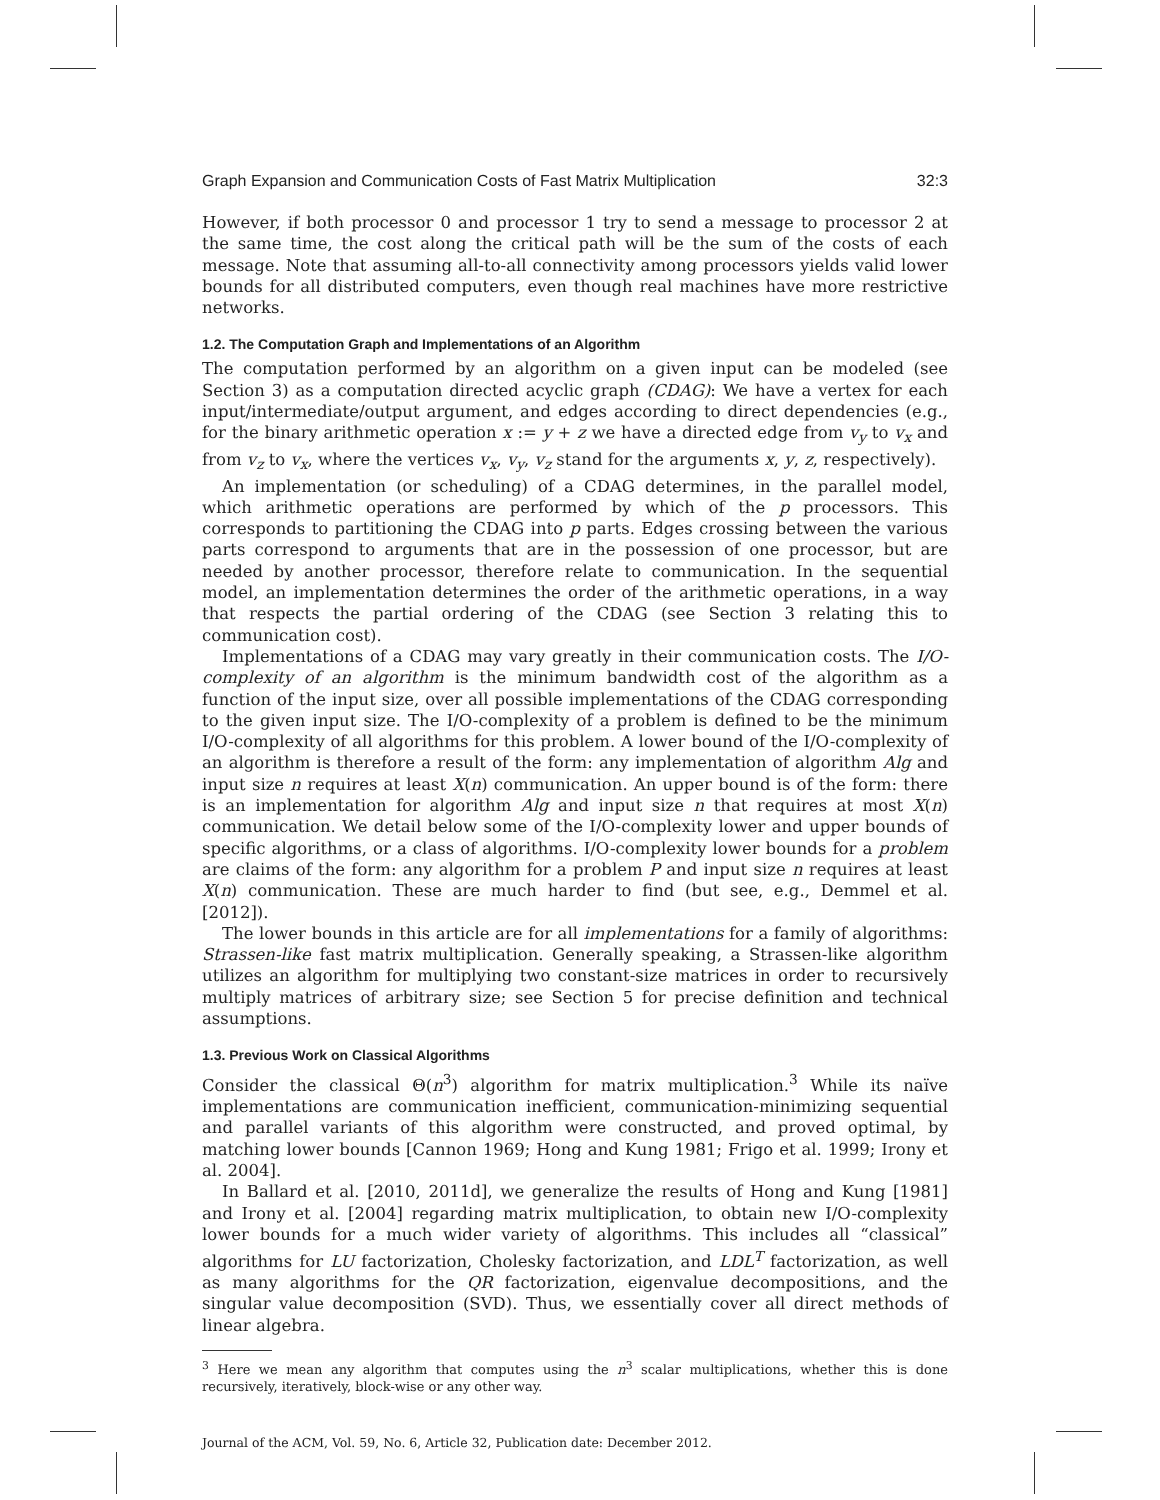Graph Expansion and Communication Costs of Fast Matrix Multiplication 32:3
However, if both processor 0 and processor 1 try to send a message to processor 2 at the same time, the cost along the critical path will be the sum of the costs of each message. Note that assuming all-to-all connectivity among processors yields valid lower bounds for all distributed computers, even though real machines have more restrictive networks.
1.2. The Computation Graph and Implementations of an Algorithm
The computation performed by an algorithm on a given input can be modeled (see Section 3) as a computation directed acyclic graph (CDAG): We have a vertex for each input/intermediate/output argument, and edges according to direct dependencies (e.g., for the binary arithmetic operation x := y + z we have a directed edge from v<sub>y</sub> to v<sub>x</sub> and from v<sub>z</sub> to v<sub>x</sub>, where the vertices v<sub>x</sub>, v<sub>y</sub>, v<sub>z</sub> stand for the arguments x, y, z, respectively).
An implementation (or scheduling) of a CDAG determines, in the parallel model, which arithmetic operations are performed by which of the p processors. This corresponds to partitioning the CDAG into p parts. Edges crossing between the various parts correspond to arguments that are in the possession of one processor, but are needed by another processor, therefore relate to communication. In the sequential model, an implementation determines the order of the arithmetic operations, in a way that respects the partial ordering of the CDAG (see Section 3 relating this to communication cost).
Implementations of a CDAG may vary greatly in their communication costs. The I/O-complexity of an algorithm is the minimum bandwidth cost of the algorithm as a function of the input size, over all possible implementations of the CDAG corresponding to the given input size. The I/O-complexity of a problem is defined to be the minimum I/O-complexity of all algorithms for this problem. A lower bound of the I/O-complexity of an algorithm is therefore a result of the form: any implementation of algorithm Alg and input size n requires at least X(n) communication. An upper bound is of the form: there is an implementation for algorithm Alg and input size n that requires at most X(n) communication. We detail below some of the I/O-complexity lower and upper bounds of specific algorithms, or a class of algorithms. I/O-complexity lower bounds for a problem are claims of the form: any algorithm for a problem P and input size n requires at least X(n) communication. These are much harder to find (but see, e.g., Demmel et al. [2012]).
The lower bounds in this article are for all implementations for a family of algorithms: Strassen-like fast matrix multiplication. Generally speaking, a Strassen-like algorithm utilizes an algorithm for multiplying two constant-size matrices in order to recursively multiply matrices of arbitrary size; see Section 5 for precise definition and technical assumptions.
1.3. Previous Work on Classical Algorithms
Consider the classical Θ(n<sup>3</sup>) algorithm for matrix multiplication.<sup>3</sup> While its naïve implementations are communication inefficient, communication-minimizing sequential and parallel variants of this algorithm were constructed, and proved optimal, by matching lower bounds [Cannon 1969; Hong and Kung 1981; Frigo et al. 1999; Irony et al. 2004].
In Ballard et al. [2010, 2011d], we generalize the results of Hong and Kung [1981] and Irony et al. [2004] regarding matrix multiplication, to obtain new I/O-complexity lower bounds for a much wider variety of algorithms. This includes all “classical” algorithms for LU factorization, Cholesky factorization, and LDL<sup>T</sup> factorization, as well as many algorithms for the QR factorization, eigenvalue decompositions, and the singular value decomposition (SVD). Thus, we essentially cover all direct methods of linear algebra.
<sup>3</sup> Here we mean any algorithm that computes using the n<sup>3</sup> scalar multiplications, whether this is done recursively, iteratively, block-wise or any other way.
Journal of the ACM, Vol. 59, No. 6, Article 32, Publication date: December 2012.